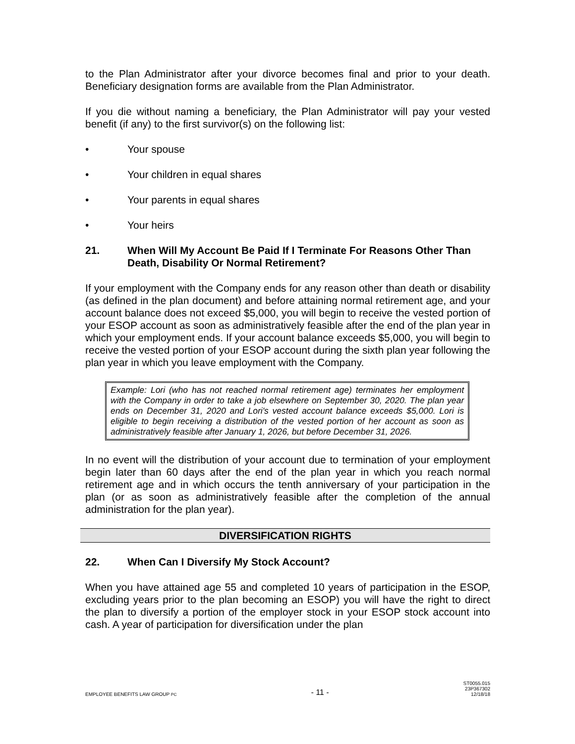to the Plan Administrator after your divorce becomes final and prior to your death. Beneficiary designation forms are available from the Plan Administrator.
If you die without naming a beneficiary, the Plan Administrator will pay your vested benefit (if any) to the first survivor(s) on the following list:
• Your spouse
• Your children in equal shares
• Your parents in equal shares
• Your heirs
21. When Will My Account Be Paid If I Terminate For Reasons Other Than Death, Disability Or Normal Retirement?
If your employment with the Company ends for any reason other than death or disability (as defined in the plan document) and before attaining normal retirement age, and your account balance does not exceed $5,000, you will begin to receive the vested portion of your ESOP account as soon as administratively feasible after the end of the plan year in which your employment ends. If your account balance exceeds $5,000, you will begin to receive the vested portion of your ESOP account during the sixth plan year following the plan year in which you leave employment with the Company.
Example: Lori (who has not reached normal retirement age) terminates her employment with the Company in order to take a job elsewhere on September 30, 2020. The plan year ends on December 31, 2020 and Lori's vested account balance exceeds $5,000. Lori is eligible to begin receiving a distribution of the vested portion of her account as soon as administratively feasible after January 1, 2026, but before December 31, 2026.
In no event will the distribution of your account due to termination of your employment begin later than 60 days after the end of the plan year in which you reach normal retirement age and in which occurs the tenth anniversary of your participation in the plan (or as soon as administratively feasible after the completion of the annual administration for the plan year).
DIVERSIFICATION RIGHTS
22. When Can I Diversify My Stock Account?
When you have attained age 55 and completed 10 years of participation in the ESOP, excluding years prior to the plan becoming an ESOP) you will have the right to direct the plan to diversify a portion of the employer stock in your ESOP stock account into cash. A year of participation for diversification under the plan
EMPLOYEE BENEFITS LAW GROUP PC - 11 - ST0055.015
23P367302
12/18/18